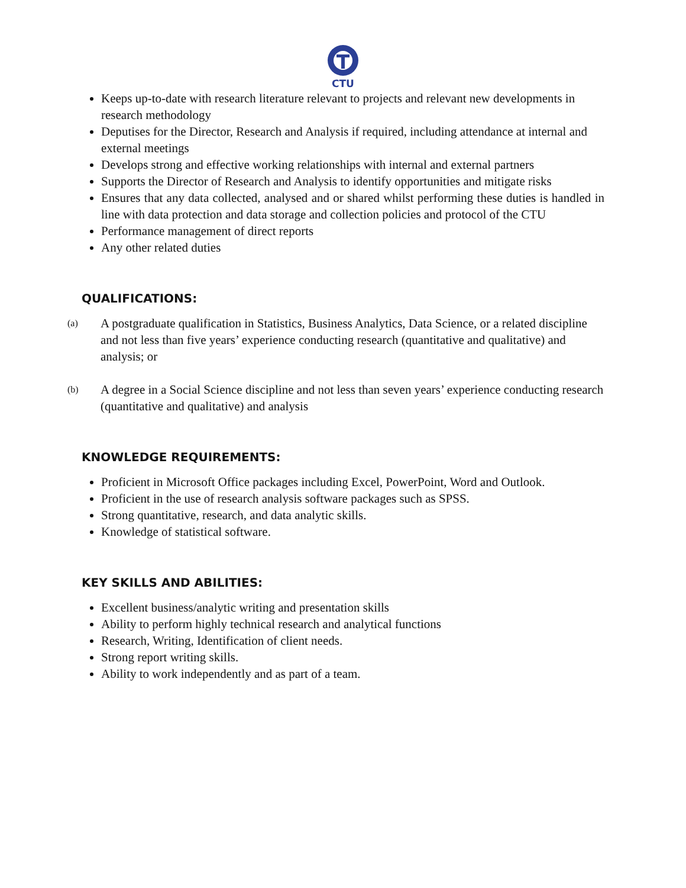CTU
Keeps up-to-date with research literature relevant to projects and relevant new developments in research methodology
Deputises for the Director, Research and Analysis if required, including attendance at internal and external meetings
Develops strong and effective working relationships with internal and external partners
Supports the Director of Research and Analysis to identify opportunities and mitigate risks
Ensures that any data collected, analysed and or shared whilst performing these duties is handled in line with data protection and data storage and collection policies and protocol of the CTU
Performance management of direct reports
Any other related duties
QUALIFICATIONS:
(a) A postgraduate qualification in Statistics, Business Analytics, Data Science, or a related discipline and not less than five years’ experience conducting research (quantitative and qualitative) and analysis; or
(b) A degree in a Social Science discipline and not less than seven years’ experience conducting research (quantitative and qualitative) and analysis
KNOWLEDGE REQUIREMENTS:
Proficient in Microsoft Office packages including Excel, PowerPoint, Word and Outlook.
Proficient in the use of research analysis software packages such as SPSS.
Strong quantitative, research, and data analytic skills.
Knowledge of statistical software.
KEY SKILLS AND ABILITIES:
Excellent business/analytic writing and presentation skills
Ability to perform highly technical research and analytical functions
Research, Writing, Identification of client needs.
Strong report writing skills.
Ability to work independently and as part of a team.